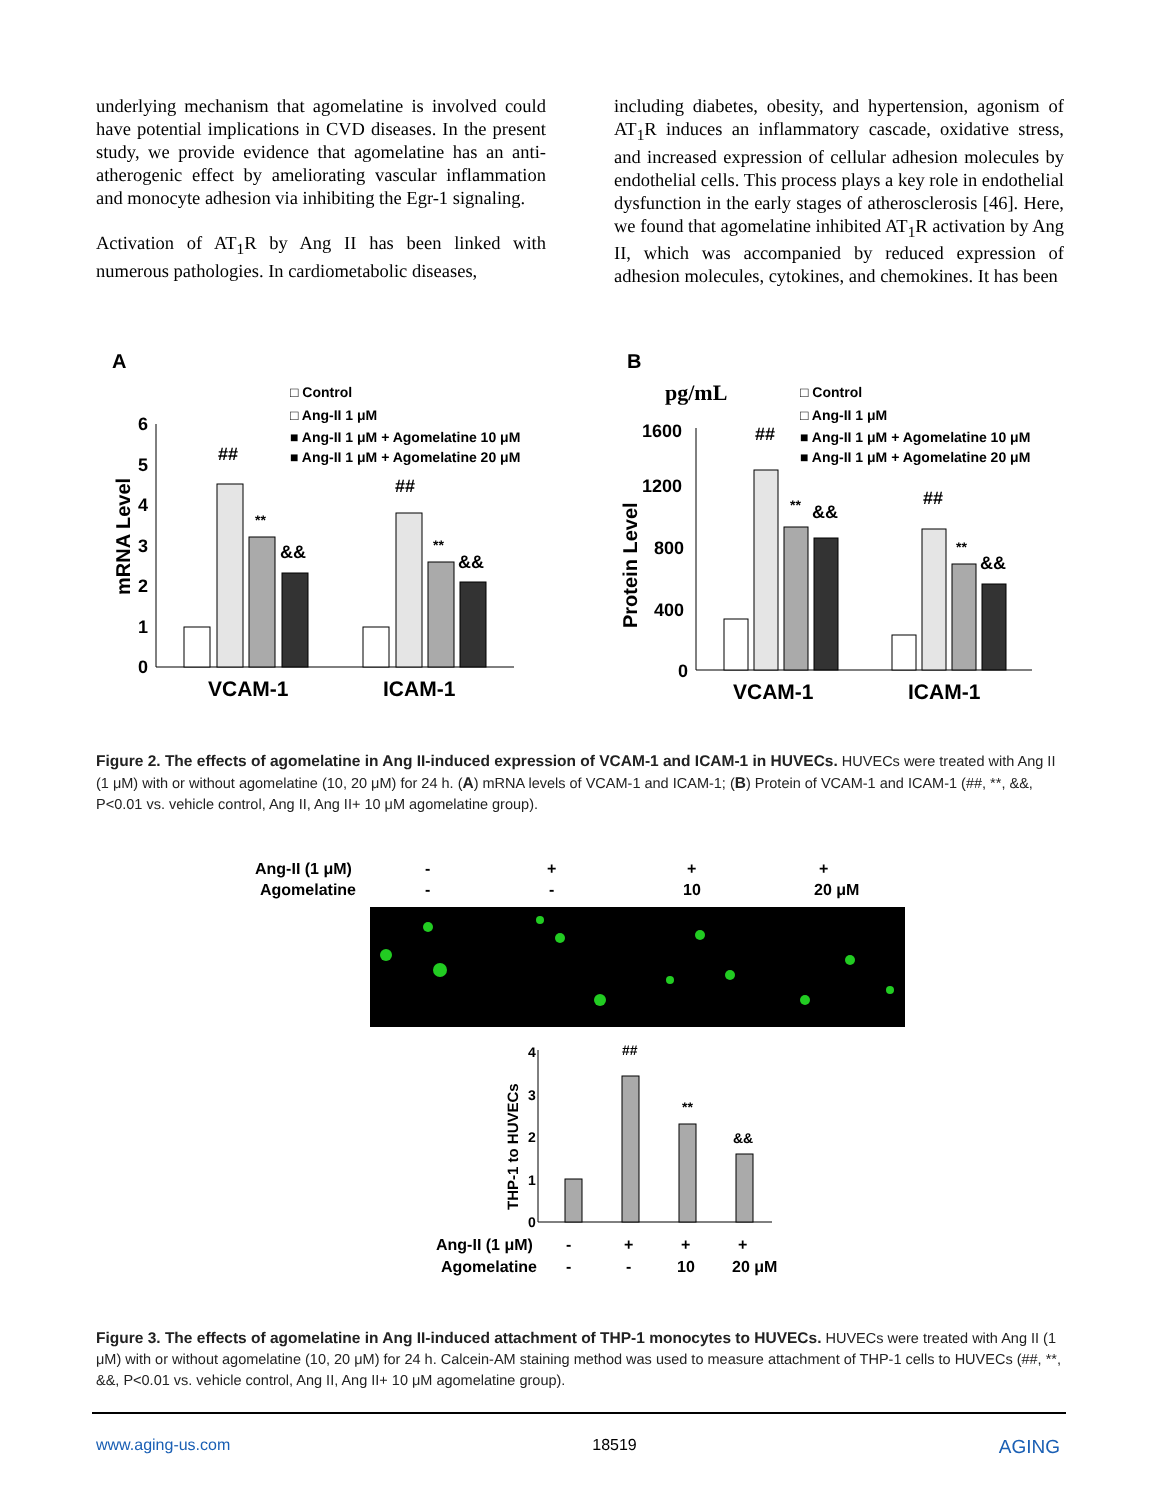underlying mechanism that agomelatine is involved could have potential implications in CVD diseases. In the present study, we provide evidence that agomelatine has an anti-atherogenic effect by ameliorating vascular inflammation and monocyte adhesion via inhibiting the Egr-1 signaling.
Activation of AT<sub>1</sub>R by Ang II has been linked with numerous pathologies. In cardiometabolic diseases,
including diabetes, obesity, and hypertension, agonism of AT<sub>1</sub>R induces an inflammatory cascade, oxidative stress, and increased expression of cellular adhesion molecules by endothelial cells. This process plays a key role in endothelial dysfunction in the early stages of atherosclerosis [46]. Here, we found that agomelatine inhibited AT<sub>1</sub>R activation by Ang II, which was accompanied by reduced expression of adhesion molecules, cytokines, and chemokines. It has been
A
B
□ Control
□ Ang-II 1 μM
■ Ang-II 1 μM + Agomelatine 10 μM
■ Ang-II 1 μM + Agomelatine 20 μM
□ Control
□ Ang-II 1 μM
■ Ang-II 1 μM + Agomelatine 10 μM
■ Ang-II 1 μM + Agomelatine 20 μM
mRNA Level
0
1
2
3
4
5
6
##
**
&&
##
**
&&
VCAM-1
ICAM-1
pg/mL
Protein Level
0
400
800
1200
1600
##
**
&&
##
**
&&
VCAM-1
ICAM-1
Figure 2. The effects of agomelatine in Ang II-induced expression of VCAM-1 and ICAM-1 in HUVECs. HUVECs were treated with Ang II (1 μM) with or without agomelatine (10, 20 μM) for 24 h. (A) mRNA levels of VCAM-1 and ICAM-1; (B) Protein of VCAM-1 and ICAM-1 (##, **, &&, P<0.01 vs. vehicle control, Ang II, Ang II+ 10 μM agomelatine group).
Ang-II (1 μM)
Agomelatine
-
-
+
-
+
10
+
20 μM
THP-1 to HUVECs
0
1
2
3
4
##
**
&&
Ang-II (1 μM)
Agomelatine
-
-
+
-
+
10
+
20 μM
Figure 3. The effects of agomelatine in Ang II-induced attachment of THP-1 monocytes to HUVECs. HUVECs were treated with Ang II (1 μM) with or without agomelatine (10, 20 μM) for 24 h. Calcein-AM staining method was used to measure attachment of THP-1 cells to HUVECs (##, **, &&, P<0.01 vs. vehicle control, Ang II, Ang II+ 10 μM agomelatine group).
www.aging-us.com 18519 AGING